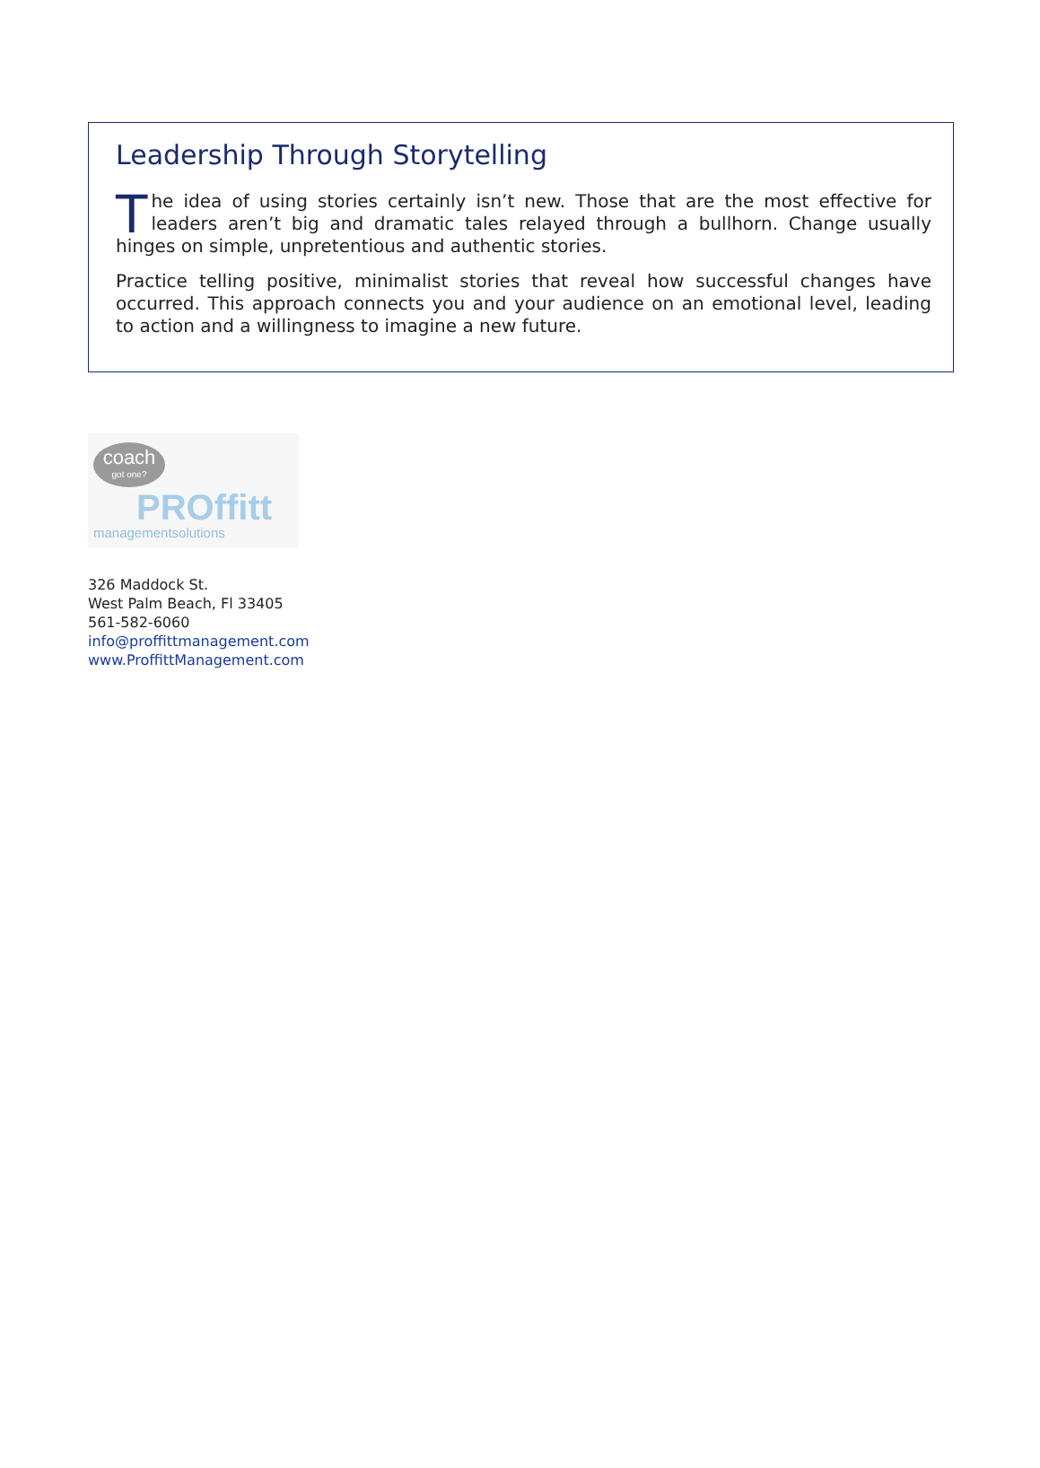Leadership Through Storytelling
The idea of using stories certainly isn’t new. Those that are the most effective for leaders aren’t big and dramatic tales relayed through a bullhorn. Change usually hinges on simple, unpretentious and authentic stories.
Practice telling positive, minimalist stories that reveal how successful changes have occurred. This approach connects you and your audience on an emotional level, leading to action and a willingness to imagine a new future.
coach
got one?
PROffitt
managementsolutions
326 Maddock St.
West Palm Beach, Fl 33405
561-582-6060
info@proffittmanagement.com
www.ProffittManagement.com